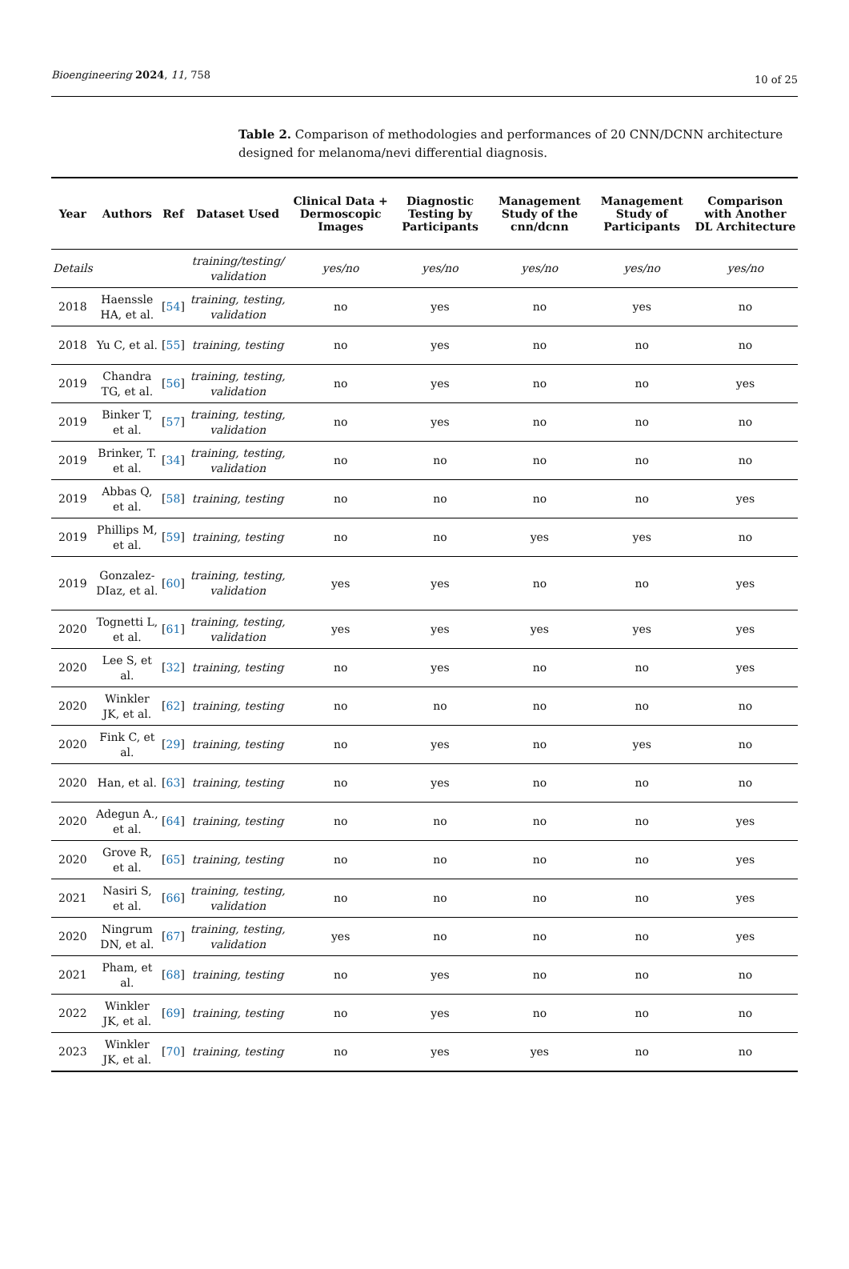Bioengineering 2024, 11, 758 10 of 25
Table 2. Comparison of methodologies and performances of 20 CNN/DCNN architecture designed for melanoma/nevi differential diagnosis.
| Year | Authors | Ref | Dataset Used | Clinical Data + Dermoscopic Images | Diagnostic Testing by Participants | Management Study of the cnn/dcnn | Management Study of Participants | Comparison with Another DL Architecture |
| --- | --- | --- | --- | --- | --- | --- | --- | --- |
| Details | | | training/testing/ validation | yes/no | yes/no | yes/no | yes/no | yes/no |
| 2018 | Haenssle HA, et al. | [ 54 ] | training, testing, validation | no | yes | no | yes | no |
| 2018 | Yu C, et al. | [ 55 ] | training, testing | no | yes | no | no | no |
| 2019 | Chandra TG, et al. | [ 56 ] | training, testing, validation | no | yes | no | no | yes |
| 2019 | Binker T, et al. | [ 57 ] | training, testing, validation | no | yes | no | no | no |
| 2019 | Brinker, T. et al. | [ 34 ] | training, testing, validation | no | no | no | no | no |
| 2019 | Abbas Q, et al. | [ 58 ] | training, testing | no | no | no | no | yes |
| 2019 | Phillips M, et al. | [ 59 ] | training, testing | no | no | yes | yes | no |
| 2019 | Gonzalez-DIaz, et al. | [ 60 ] | training, testing, validation | yes | yes | no | no | yes |
| 2020 | Tognetti L, et al. | [ 61 ] | training, testing, validation | yes | yes | yes | yes | yes |
| 2020 | Lee S, et al. | [ 32 ] | training, testing | no | yes | no | no | yes |
| 2020 | Winkler JK, et al. | [ 62 ] | training, testing | no | no | no | no | no |
| 2020 | Fink C, et al. | [ 29 ] | training, testing | no | yes | no | yes | no |
| 2020 | Han, et al. | [ 63 ] | training, testing | no | yes | no | no | no |
| 2020 | Adegun A., et al. | [ 64 ] | training, testing | no | no | no | no | yes |
| 2020 | Grove R, et al. | [ 65 ] | training, testing | no | no | no | no | yes |
| 2021 | Nasiri S, et al. | [ 66 ] | training, testing, validation | no | no | no | no | yes |
| 2020 | Ningrum DN, et al. | [ 67 ] | training, testing, validation | yes | no | no | no | yes |
| 2021 | Pham, et al. | [ 68 ] | training, testing | no | yes | no | no | no |
| 2022 | Winkler JK, et al. | [ 69 ] | training, testing | no | yes | no | no | no |
| 2023 | Winkler JK, et al. | [ 70 ] | training, testing | no | yes | yes | no | no |